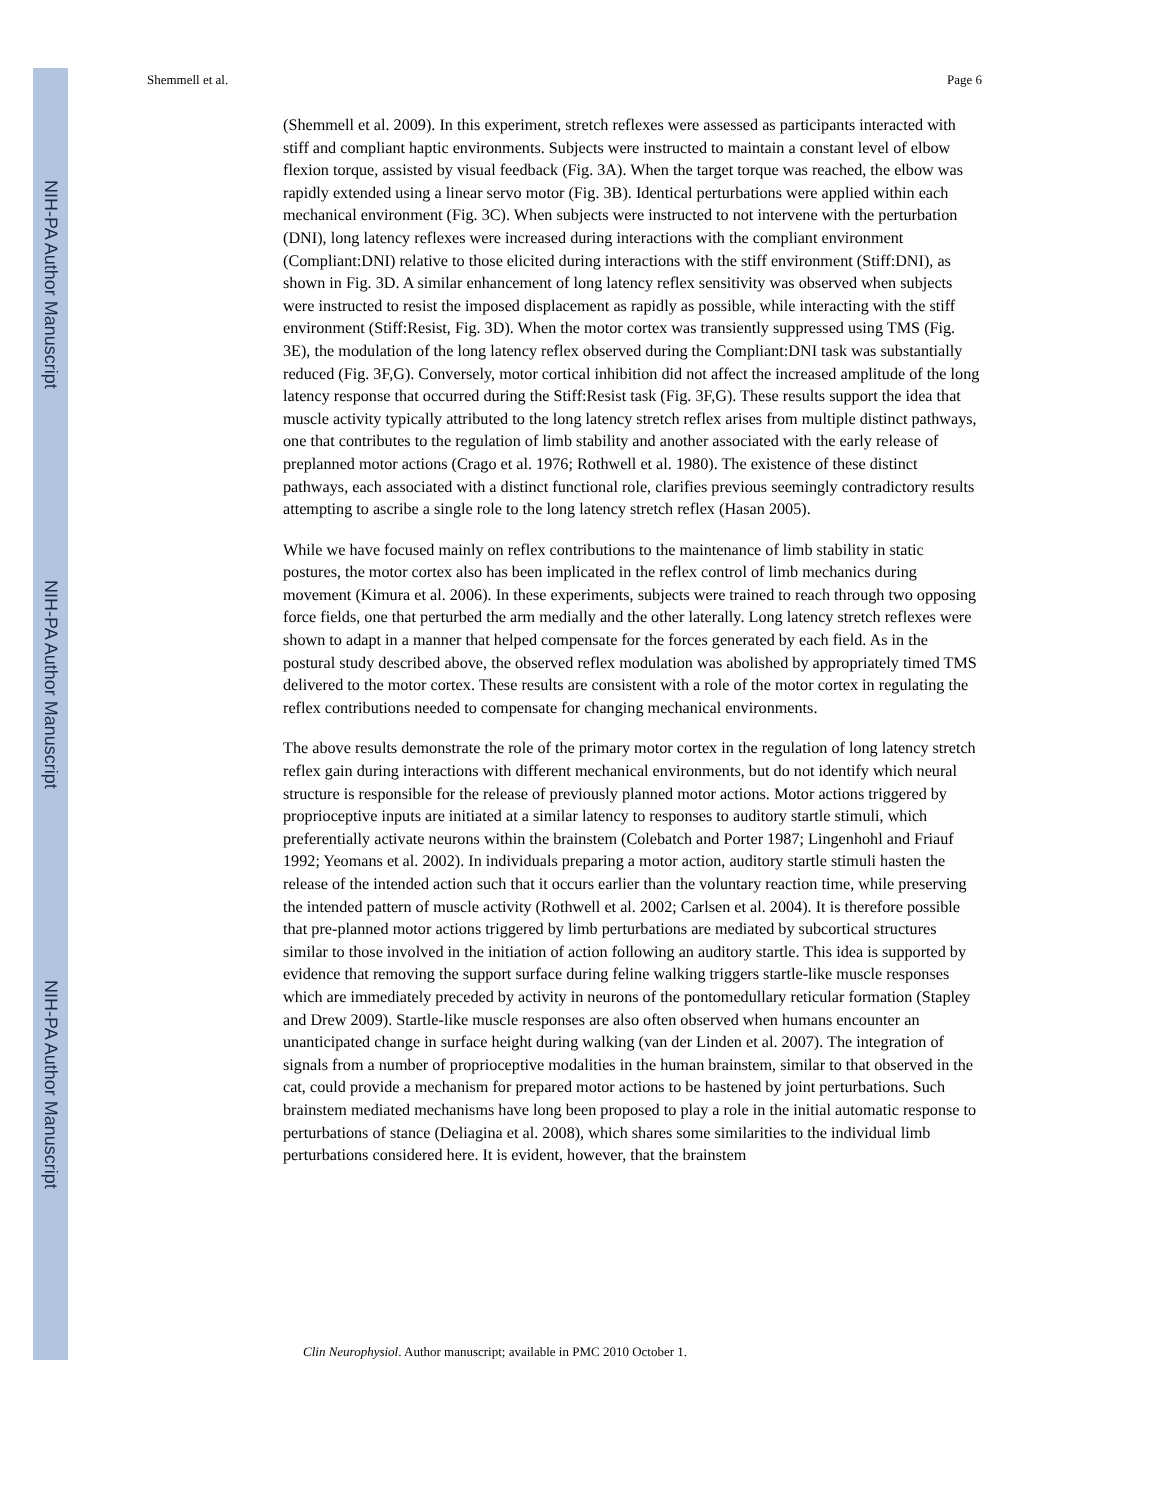NIH-PA Author Manuscript
NIH-PA Author Manuscript
NIH-PA Author Manuscript
Shemmell et al. Page 6
(Shemmell et al. 2009). In this experiment, stretch reflexes were assessed as participants interacted with stiff and compliant haptic environments. Subjects were instructed to maintain a constant level of elbow flexion torque, assisted by visual feedback (Fig. 3A). When the target torque was reached, the elbow was rapidly extended using a linear servo motor (Fig. 3B). Identical perturbations were applied within each mechanical environment (Fig. 3C). When subjects were instructed to not intervene with the perturbation (DNI), long latency reflexes were increased during interactions with the compliant environment (Compliant:DNI) relative to those elicited during interactions with the stiff environment (Stiff:DNI), as shown in Fig. 3D. A similar enhancement of long latency reflex sensitivity was observed when subjects were instructed to resist the imposed displacement as rapidly as possible, while interacting with the stiff environment (Stiff:Resist, Fig. 3D). When the motor cortex was transiently suppressed using TMS (Fig. 3E), the modulation of the long latency reflex observed during the Compliant:DNI task was substantially reduced (Fig. 3F,G). Conversely, motor cortical inhibition did not affect the increased amplitude of the long latency response that occurred during the Stiff:Resist task (Fig. 3F,G). These results support the idea that muscle activity typically attributed to the long latency stretch reflex arises from multiple distinct pathways, one that contributes to the regulation of limb stability and another associated with the early release of preplanned motor actions (Crago et al. 1976; Rothwell et al. 1980). The existence of these distinct pathways, each associated with a distinct functional role, clarifies previous seemingly contradictory results attempting to ascribe a single role to the long latency stretch reflex (Hasan 2005).
While we have focused mainly on reflex contributions to the maintenance of limb stability in static postures, the motor cortex also has been implicated in the reflex control of limb mechanics during movement (Kimura et al. 2006). In these experiments, subjects were trained to reach through two opposing force fields, one that perturbed the arm medially and the other laterally. Long latency stretch reflexes were shown to adapt in a manner that helped compensate for the forces generated by each field. As in the postural study described above, the observed reflex modulation was abolished by appropriately timed TMS delivered to the motor cortex. These results are consistent with a role of the motor cortex in regulating the reflex contributions needed to compensate for changing mechanical environments.
The above results demonstrate the role of the primary motor cortex in the regulation of long latency stretch reflex gain during interactions with different mechanical environments, but do not identify which neural structure is responsible for the release of previously planned motor actions. Motor actions triggered by proprioceptive inputs are initiated at a similar latency to responses to auditory startle stimuli, which preferentially activate neurons within the brainstem (Colebatch and Porter 1987; Lingenhohl and Friauf 1992; Yeomans et al. 2002). In individuals preparing a motor action, auditory startle stimuli hasten the release of the intended action such that it occurs earlier than the voluntary reaction time, while preserving the intended pattern of muscle activity (Rothwell et al. 2002; Carlsen et al. 2004). It is therefore possible that pre-planned motor actions triggered by limb perturbations are mediated by subcortical structures similar to those involved in the initiation of action following an auditory startle. This idea is supported by evidence that removing the support surface during feline walking triggers startle-like muscle responses which are immediately preceded by activity in neurons of the pontomedullary reticular formation (Stapley and Drew 2009). Startle-like muscle responses are also often observed when humans encounter an unanticipated change in surface height during walking (van der Linden et al. 2007). The integration of signals from a number of proprioceptive modalities in the human brainstem, similar to that observed in the cat, could provide a mechanism for prepared motor actions to be hastened by joint perturbations. Such brainstem mediated mechanisms have long been proposed to play a role in the initial automatic response to perturbations of stance (Deliagina et al. 2008), which shares some similarities to the individual limb perturbations considered here. It is evident, however, that the brainstem
Clin Neurophysiol. Author manuscript; available in PMC 2010 October 1.